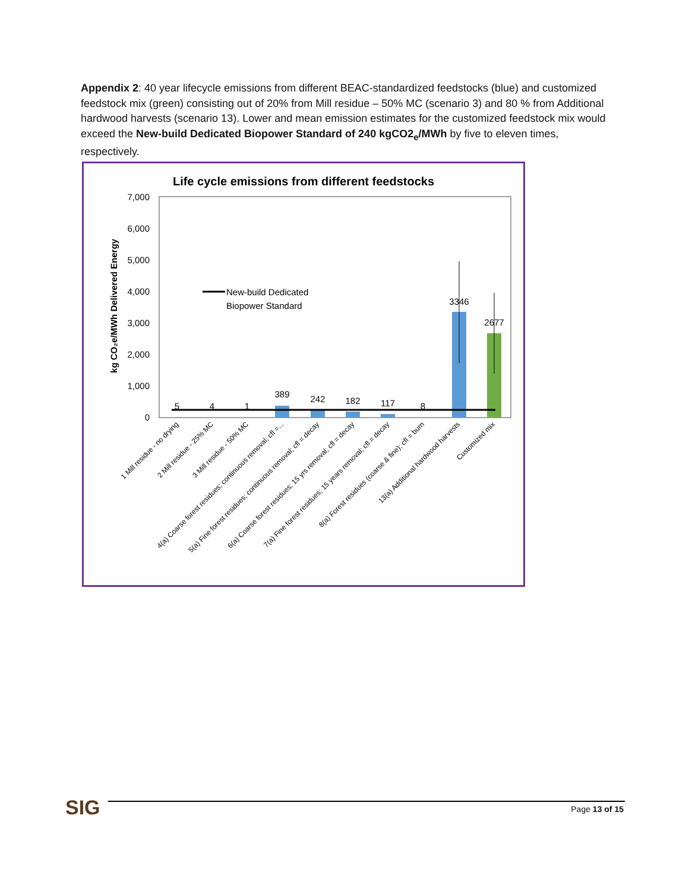Appendix 2: 40 year lifecycle emissions from different BEAC-standardized feedstocks (blue) and customized feedstock mix (green) consisting out of 20% from Mill residue – 50% MC (scenario 3) and 80 % from Additional hardwood harvests (scenario 13). Lower and mean emission estimates for the customized feedstock mix would exceed the New-build Dedicated Biopower Standard of 240 kgCO2<sub>e</sub>/MWh by five to eleven times, respectively.
Life cycle emissions from different feedstocks
7,000
6,000
5,000
4,000
3,000
2,000
1,000
0
kg CO₂e/MWh Delivered Energy
New-build Dedicated
Biopower Standard
5
4
1
389
242
182
117
8
3346
2677
1 Mill residue - no drying
2 Mill residue - 25% MC
3 Mill residue - 50% MC
4(a) Coarse forest residues; continuous removal; cfl =...
5(a) Fine forest residues; continuous removal; cfl = decay
6(a) Coarse forest residues; 15 yrs removal; cfl = decay
7(a) Fine forest residues; 15 years removal; cfl = decay
8(a) Forest residues (coarse & fine); cfl = burn
13(a) Additional hardwood harvests
Customized mix
SIG Page 13 of 15